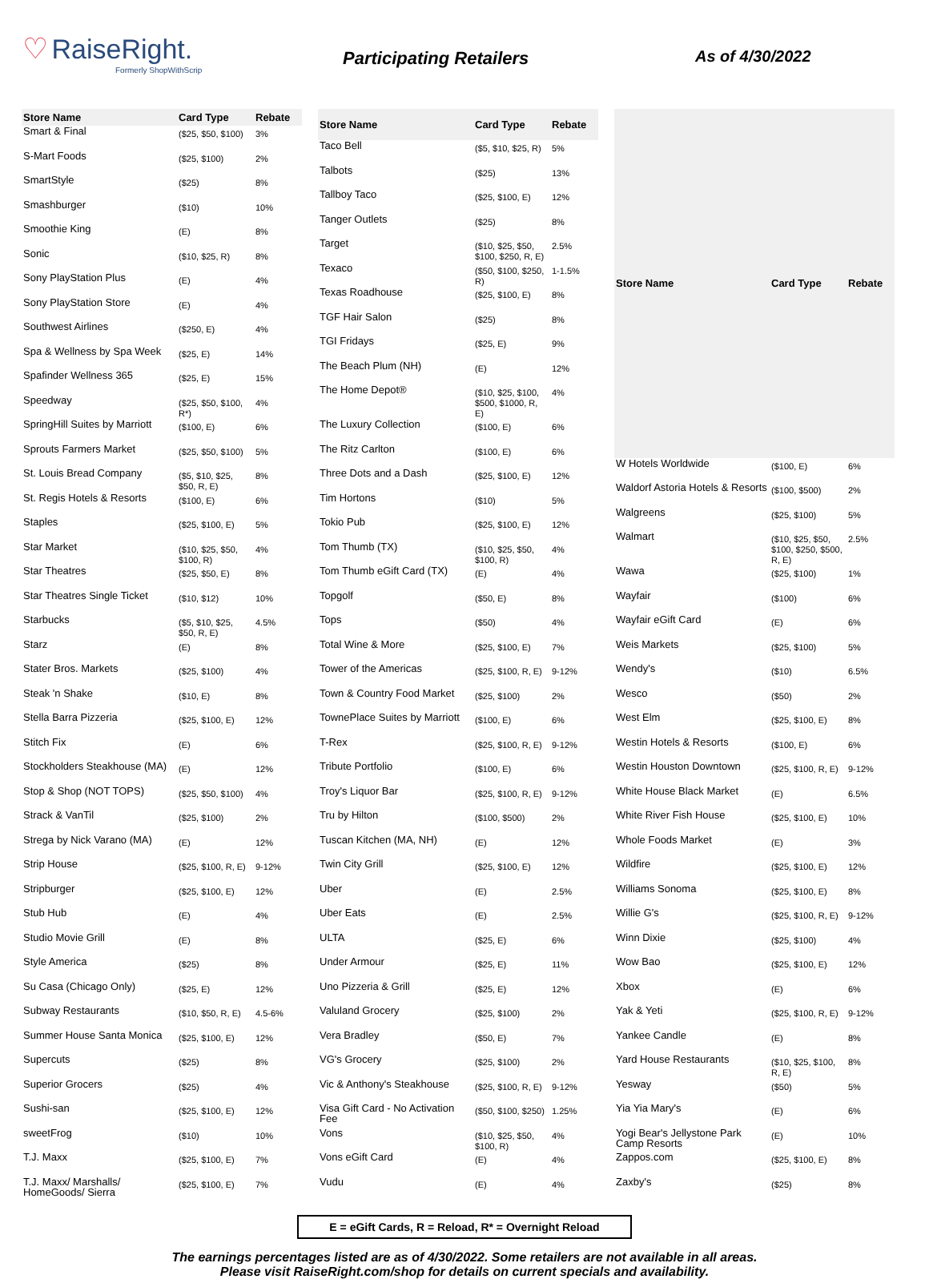♡ RaiseRight.
Formerly ShopWithScrip
Participating Retailers As of 4/30/2022
| Store Name | Card Type | Rebate |
| --- | --- | --- |
| Smart & Final | ($25, $50, $100) | 3% |
| S-Mart Foods | ($25, $100) | 2% |
| SmartStyle | ($25) | 8% |
| Smashburger | ($10) | 10% |
| Smoothie King | (E) | 8% |
| Sonic | ($10, $25, R) | 8% |
| Sony PlayStation Plus | (E) | 4% |
| Sony PlayStation Store | (E) | 4% |
| Southwest Airlines | ($250, E) | 4% |
| Spa & Wellness by Spa Week | ($25, E) | 14% |
| Spafinder Wellness 365 | ($25, E) | 15% |
| Speedway | ($25, $50, $100, R*) | 4% |
| SpringHill Suites by Marriott | ($100, E) | 6% |
| Sprouts Farmers Market | ($25, $50, $100) | 5% |
| St. Louis Bread Company | ($5, $10, $25, $50, R, E) | 8% |
| St. Regis Hotels & Resorts | ($100, E) | 6% |
| Staples | ($25, $100, E) | 5% |
| Star Market | ($10, $25, $50, $100, R) | 4% |
| Star Theatres | ($25, $50, E) | 8% |
| Star Theatres Single Ticket | ($10, $12) | 10% |
| Starbucks | ($5, $10, $25, $50, R, E) | 4.5% |
| Starz | (E) | 8% |
| Stater Bros. Markets | ($25, $100) | 4% |
| Steak 'n Shake | ($10, E) | 8% |
| Stella Barra Pizzeria | ($25, $100, E) | 12% |
| Stitch Fix | (E) | 6% |
| Stockholders Steakhouse (MA) | (E) | 12% |
| Stop & Shop (NOT TOPS) | ($25, $50, $100) | 4% |
| Strack & VanTil | ($25, $100) | 2% |
| Strega by Nick Varano (MA) | (E) | 12% |
| Strip House | ($25, $100, R, E) | 9-12% |
| Stripburger | ($25, $100, E) | 12% |
| Stub Hub | (E) | 4% |
| Studio Movie Grill | (E) | 8% |
| Style America | ($25) | 8% |
| Su Casa (Chicago Only) | ($25, E) | 12% |
| Subway Restaurants | ($10, $50, R, E) | 4.5-6% |
| Summer House Santa Monica | ($25, $100, E) | 12% |
| Supercuts | ($25) | 8% |
| Superior Grocers | ($25) | 4% |
| Sushi-san | ($25, $100, E) | 12% |
| sweetFrog | ($10) | 10% |
| T.J. Maxx | ($25, $100, E) | 7% |
| T.J. Maxx/ Marshalls/ HomeGoods/ Sierra | ($25, $100, E) | 7% |
| Store Name | Card Type | Rebate |
| --- | --- | --- |
| Taco Bell | ($5, $10, $25, R) | 5% |
| Talbots | ($25) | 13% |
| Tallboy Taco | ($25, $100, E) | 12% |
| Tanger Outlets | ($25) | 8% |
| Target | ($10, $25, $50, $100, $250, R, E) | 2.5% |
| Texaco | ($50, $100, $250, R) | 1-1.5% |
| Texas Roadhouse | ($25, $100, E) | 8% |
| TGF Hair Salon | ($25) | 8% |
| TGI Fridays | ($25, E) | 9% |
| The Beach Plum (NH) | (E) | 12% |
| The Home Depot® | ($10, $25, $100, $500, $1000, R, E) | 4% |
| The Luxury Collection | ($100, E) | 6% |
| The Ritz Carlton | ($100, E) | 6% |
| Three Dots and a Dash | ($25, $100, E) | 12% |
| Tim Hortons | ($10) | 5% |
| Tokio Pub | ($25, $100, E) | 12% |
| Tom Thumb (TX) | ($10, $25, $50, $100, R) | 4% |
| Tom Thumb eGift Card (TX) | (E) | 4% |
| Topgolf | ($50, E) | 8% |
| Tops | ($50) | 4% |
| Total Wine & More | ($25, $100, E) | 7% |
| Tower of the Americas | ($25, $100, R, E) | 9-12% |
| Town & Country Food Market | ($25, $100) | 2% |
| TownePlace Suites by Marriott | ($100, E) | 6% |
| T-Rex | ($25, $100, R, E) | 9-12% |
| Tribute Portfolio | ($100, E) | 6% |
| Troy's Liquor Bar | ($25, $100, R, E) | 9-12% |
| Tru by Hilton | ($100, $500) | 2% |
| Tuscan Kitchen (MA, NH) | (E) | 12% |
| Twin City Grill | ($25, $100, E) | 12% |
| Uber | (E) | 2.5% |
| Uber Eats | (E) | 2.5% |
| ULTA | ($25, E) | 6% |
| Under Armour | ($25, E) | 11% |
| Uno Pizzeria & Grill | ($25, E) | 12% |
| Valuland Grocery | ($25, $100) | 2% |
| Vera Bradley | ($50, E) | 7% |
| VG's Grocery | ($25, $100) | 2% |
| Vic & Anthony's Steakhouse | ($25, $100, R, E) | 9-12% |
| Visa Gift Card - No Activation Fee | ($50, $100, $250) | 1.25% |
| Vons | ($10, $25, $50, $100, R) | 4% |
| Vons eGift Card | (E) | 4% |
| Vudu | (E) | 4% |
| Store Name | Card Type | Rebate |
| --- | --- | --- |
| W Hotels Worldwide | ($100, E) | 6% |
| Waldorf Astoria Hotels & Resorts | ($100, $500) | 2% |
| Walgreens | ($25, $100) | 5% |
| Walmart | ($10, $25, $50, $100, $250, $500, R, E) | 2.5% |
| Wawa | ($25, $100) | 1% |
| Wayfair | ($100) | 6% |
| Wayfair eGift Card | (E) | 6% |
| Weis Markets | ($25, $100) | 5% |
| Wendy's | ($10) | 6.5% |
| Wesco | ($50) | 2% |
| West Elm | ($25, $100, E) | 8% |
| Westin Hotels & Resorts | ($100, E) | 6% |
| Westin Houston Downtown | ($25, $100, R, E) | 9-12% |
| White House Black Market | (E) | 6.5% |
| White River Fish House | ($25, $100, E) | 10% |
| Whole Foods Market | (E) | 3% |
| Wildfire | ($25, $100, E) | 12% |
| Williams Sonoma | ($25, $100, E) | 8% |
| Willie G's | ($25, $100, R, E) | 9-12% |
| Winn Dixie | ($25, $100) | 4% |
| Wow Bao | ($25, $100, E) | 12% |
| Xbox | (E) | 6% |
| Yak & Yeti | ($25, $100, R, E) | 9-12% |
| Yankee Candle | (E) | 8% |
| Yard House Restaurants | ($10, $25, $100, R, E) | 8% |
| Yesway | ($50) | 5% |
| Yia Yia Mary's | (E) | 6% |
| Yogi Bear's Jellystone Park Camp Resorts | (E) | 10% |
| Zappos.com | ($25, $100, E) | 8% |
| Zaxby's | ($25) | 8% |
E = eGift Cards, R = Reload, R* = Overnight Reload
The earnings percentages listed are as of 4/30/2022. Some retailers are not available in all areas.
Please visit RaiseRight.com/shop for details on current specials and availability.